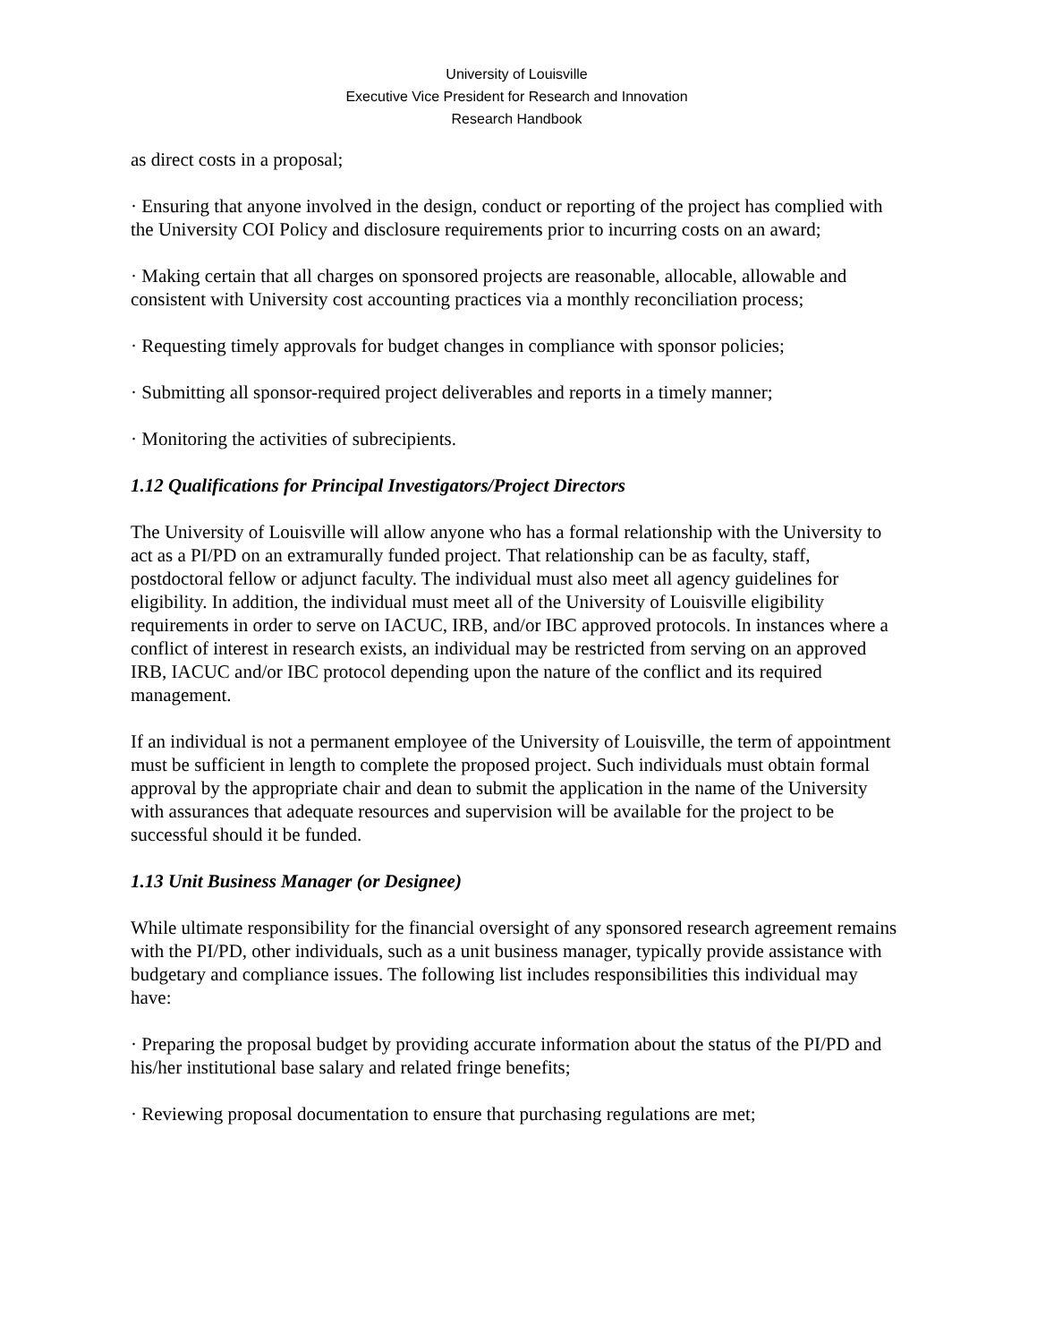University of Louisville
Executive Vice President for Research and Innovation
Research Handbook
as direct costs in a proposal;
· Ensuring that anyone involved in the design, conduct or reporting of the project has complied with the University COI Policy and disclosure requirements prior to incurring costs on an award;
· Making certain that all charges on sponsored projects are reasonable, allocable, allowable and consistent with University cost accounting practices via a monthly reconciliation process;
· Requesting timely approvals for budget changes in compliance with sponsor policies;
· Submitting all sponsor-required project deliverables and reports in a timely manner;
· Monitoring the activities of subrecipients.
1.12 Qualifications for Principal Investigators/Project Directors
The University of Louisville will allow anyone who has a formal relationship with the University to act as a PI/PD on an extramurally funded project. That relationship can be as faculty, staff, postdoctoral fellow or adjunct faculty. The individual must also meet all agency guidelines for eligibility. In addition, the individual must meet all of the University of Louisville eligibility requirements in order to serve on IACUC, IRB, and/or IBC approved protocols. In instances where a conflict of interest in research exists, an individual may be restricted from serving on an approved IRB, IACUC and/or IBC protocol depending upon the nature of the conflict and its required management.
If an individual is not a permanent employee of the University of Louisville, the term of appointment must be sufficient in length to complete the proposed project. Such individuals must obtain formal approval by the appropriate chair and dean to submit the application in the name of the University with assurances that adequate resources and supervision will be available for the project to be successful should it be funded.
1.13 Unit Business Manager (or Designee)
While ultimate responsibility for the financial oversight of any sponsored research agreement remains with the PI/PD, other individuals, such as a unit business manager, typically provide assistance with budgetary and compliance issues. The following list includes responsibilities this individual may have:
· Preparing the proposal budget by providing accurate information about the status of the PI/PD and his/her institutional base salary and related fringe benefits;
· Reviewing proposal documentation to ensure that purchasing regulations are met;